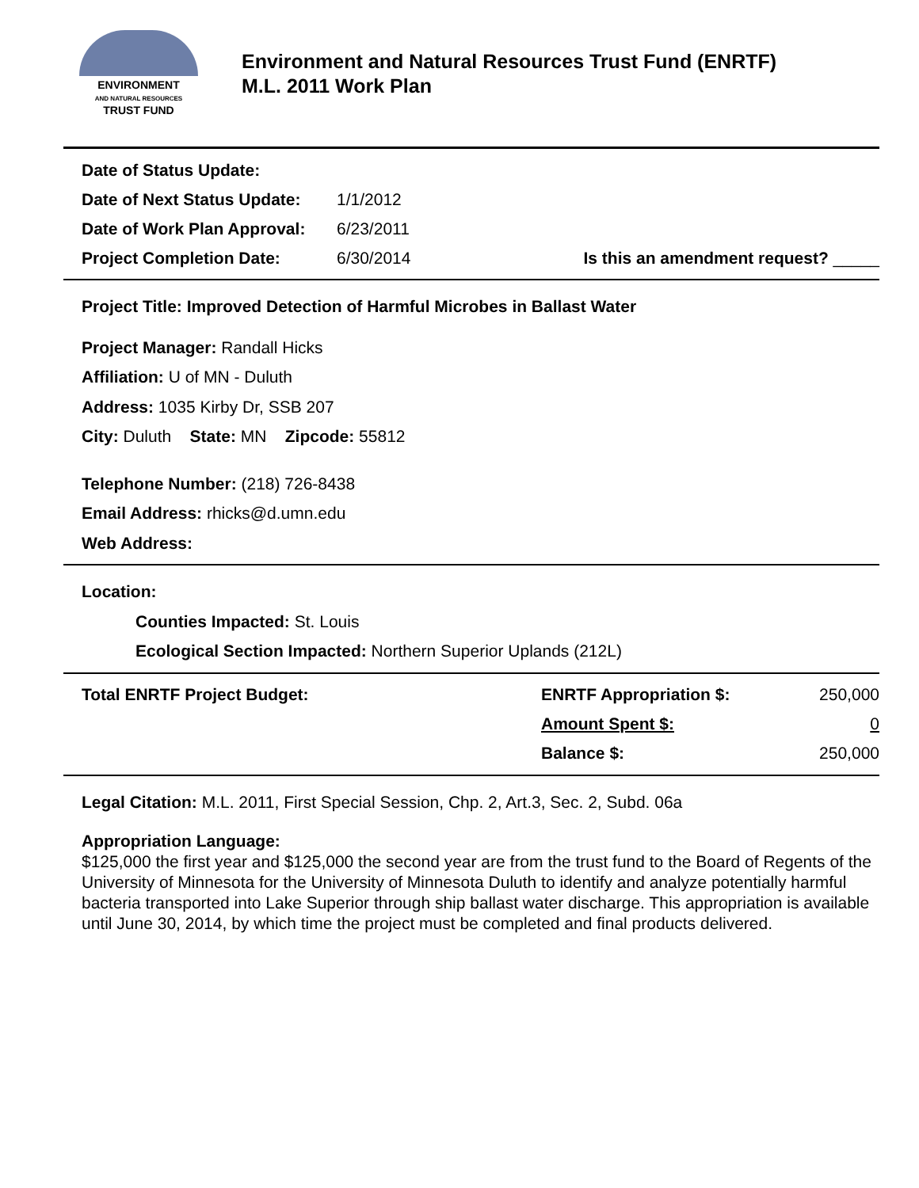ENVIRONMENT
AND NATURAL RESOURCES
TRUST FUND
Environment and Natural Resources Trust Fund (ENRTF)
M.L. 2011 Work Plan
| Date of Status Update: | | |
| Date of Next Status Update: | 1/1/2012 | |
| Date of Work Plan Approval: | 6/23/2011 | |
| Project Completion Date: | 6/30/2014 | Is this an amendment request? _____ |
Project Title: Improved Detection of Harmful Microbes in Ballast Water
Project Manager: Randall Hicks
Affiliation: U of MN - Duluth
Address: 1035 Kirby Dr, SSB 207
City: Duluth State: MN Zipcode: 55812
Telephone Number: (218) 726-8438
Email Address: rhicks@d.umn.edu
Web Address:
Location:
Counties Impacted: St. Louis
Ecological Section Impacted: Northern Superior Uplands (212L)
| Total ENRTF Project Budget: | ENRTF Appropriation $: | 250,000 |
| | Amount Spent $: | 0 |
| | Balance $: | 250,000 |
Legal Citation: M.L. 2011, First Special Session, Chp. 2, Art.3, Sec. 2, Subd. 06a
Appropriation Language:
$125,000 the first year and $125,000 the second year are from the trust fund to the Board of Regents of the University of Minnesota for the University of Minnesota Duluth to identify and analyze potentially harmful bacteria transported into Lake Superior through ship ballast water discharge. This appropriation is available until June 30, 2014, by which time the project must be completed and final products delivered.